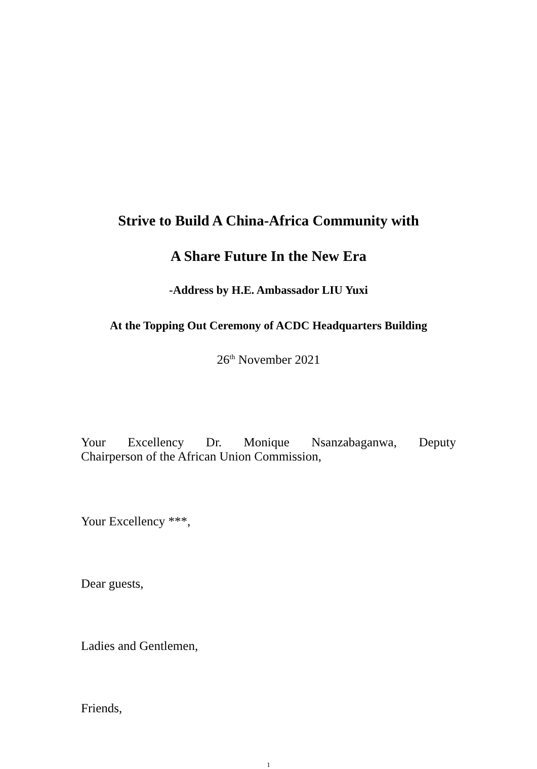Strive to Build A China-Africa Community with
A Share Future In the New Era
-Address by H.E. Ambassador LIU Yuxi
At the Topping Out Ceremony of ACDC Headquarters Building
26<sup>th</sup> November 2021
Your Excellency Dr. Monique Nsanzabaganwa, Deputy
Chairperson of the African Union Commission,
Your Excellency ***,
Dear guests,
Ladies and Gentlemen,
Friends,
1